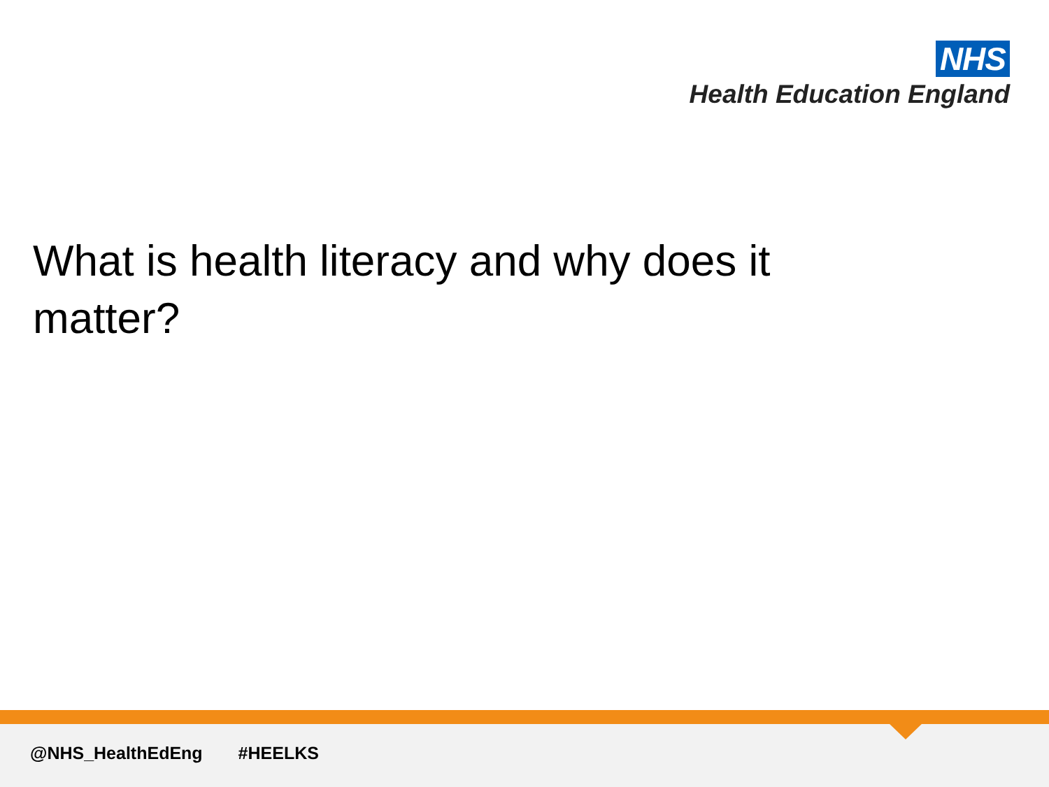NHS
Health Education England
What is health literacy and why does it matter?
@NHS_HealthEdEng #HEELKS